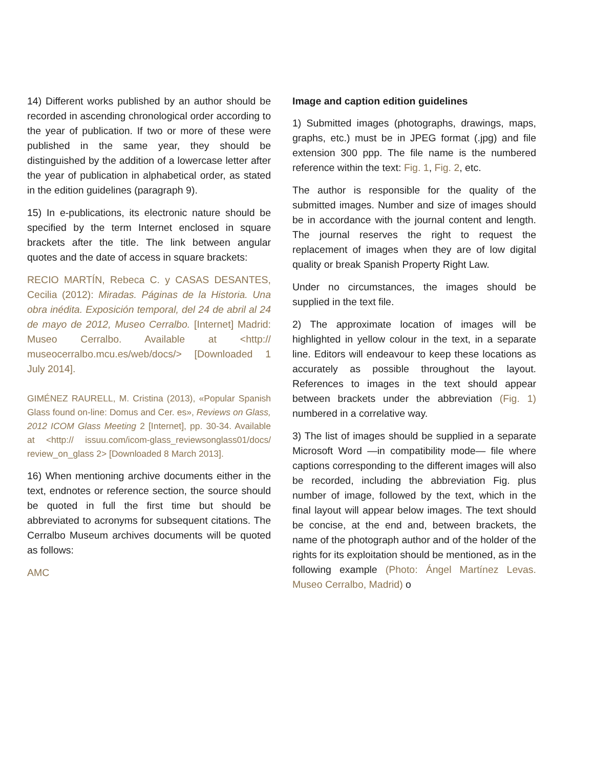14) Different works published by an author should be recorded in ascending chronological order according to the year of publication. If two or more of these were published in the same year, they should be distinguished by the addition of a lowercase letter after the year of publication in alphabetical order, as stated in the edition guidelines (paragraph 9).
15) In e-publications, its electronic nature should be specified by the term Internet enclosed in square brackets after the title. The link between angular quotes and the date of access in square brackets:
RECIO MARTÍN, Rebeca C. y CASAS DESANTES, Cecilia (2012): Miradas. Páginas de la Historia. Una obra inédita. Exposición temporal, del 24 de abril al 24 de mayo de 2012, Museo Cerralbo. [Internet] Madrid: Museo Cerralbo. Available at <http:// museocerralbo.mcu.es/web/docs/> [Downloaded 1 July 2014].
GIMÉNEZ RAURELL, M. Cristina (2013), «Popular Spanish Glass found on-line: Domus and Cer. es», Reviews on Glass, 2012 ICOM Glass Meeting 2 [Internet], pp. 30-34. Available at <http:// issuu.com/icom-glass_reviewsonglass01/docs/ review_on_glass 2> [Downloaded 8 March 2013].
16) When mentioning archive documents either in the text, endnotes or reference section, the source should be quoted in full the first time but should be abbreviated to acronyms for subsequent citations. The Cerralbo Museum archives documents will be quoted as follows:
AMC
Image and caption edition guidelines
1) Submitted images (photographs, drawings, maps, graphs, etc.) must be in JPEG format (.jpg) and file extension 300 ppp. The file name is the numbered reference within the text: Fig. 1, Fig. 2, etc.
The author is responsible for the quality of the submitted images. Number and size of images should be in accordance with the journal content and length. The journal reserves the right to request the replacement of images when they are of low digital quality or break Spanish Property Right Law.
Under no circumstances, the images should be supplied in the text file.
2) The approximate location of images will be highlighted in yellow colour in the text, in a separate line. Editors will endeavour to keep these locations as accurately as possible throughout the layout. References to images in the text should appear between brackets under the abbreviation (Fig. 1) numbered in a correlative way.
3) The list of images should be supplied in a separate Microsoft Word —in compatibility mode— file where captions corresponding to the different images will also be recorded, including the abbreviation Fig. plus number of image, followed by the text, which in the final layout will appear below images. The text should be concise, at the end and, between brackets, the name of the photograph author and of the holder of the rights for its exploitation should be mentioned, as in the following example (Photo: Ángel Martínez Levas. Museo Cerralbo, Madrid) o